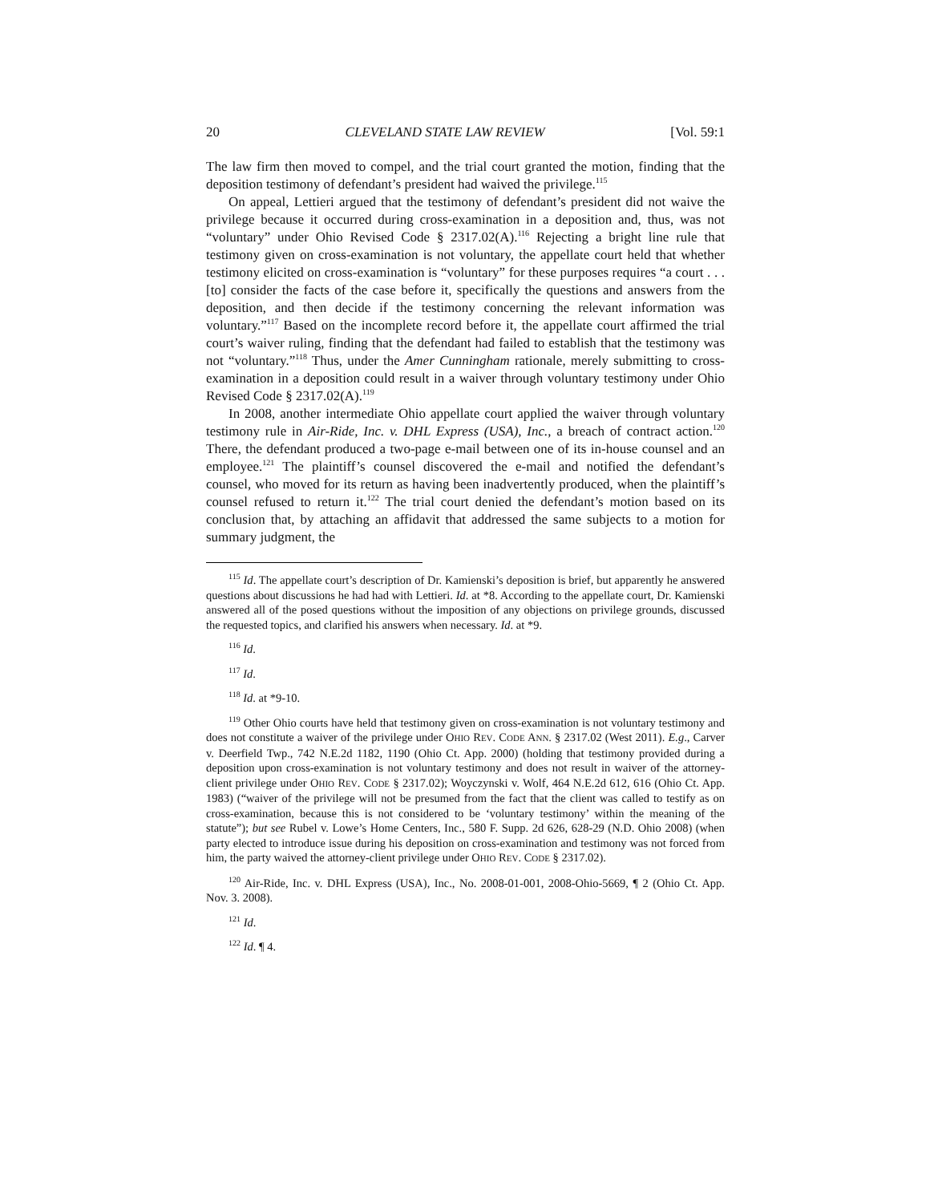20 CLEVELAND STATE LAW REVIEW [Vol. 59:1
The law firm then moved to compel, and the trial court granted the motion, finding that the deposition testimony of defendant’s president had waived the privilege.<sup>115</sup>
On appeal, Lettieri argued that the testimony of defendant’s president did not waive the privilege because it occurred during cross-examination in a deposition and, thus, was not “voluntary” under Ohio Revised Code § 2317.02(A).<sup>116</sup> Rejecting a bright line rule that testimony given on cross-examination is not voluntary, the appellate court held that whether testimony elicited on cross-examination is “voluntary” for these purposes requires “a court . . . [to] consider the facts of the case before it, specifically the questions and answers from the deposition, and then decide if the testimony concerning the relevant information was voluntary.”<sup>117</sup> Based on the incomplete record before it, the appellate court affirmed the trial court’s waiver ruling, finding that the defendant had failed to establish that the testimony was not “voluntary.”<sup>118</sup> Thus, under the Amer Cunningham rationale, merely submitting to cross-examination in a deposition could result in a waiver through voluntary testimony under Ohio Revised Code § 2317.02(A).<sup>119</sup>
In 2008, another intermediate Ohio appellate court applied the waiver through voluntary testimony rule in Air-Ride, Inc. v. DHL Express (USA), Inc., a breach of contract action.<sup>120</sup> There, the defendant produced a two-page e-mail between one of its in-house counsel and an employee.<sup>121</sup> The plaintiff’s counsel discovered the e-mail and notified the defendant’s counsel, who moved for its return as having been inadvertently produced, when the plaintiff’s counsel refused to return it.<sup>122</sup> The trial court denied the defendant’s motion based on its conclusion that, by attaching an affidavit that addressed the same subjects to a motion for summary judgment, the
<sup>115</sup> Id. The appellate court’s description of Dr. Kamienski’s deposition is brief, but apparently he answered questions about discussions he had had with Lettieri. Id. at *8. According to the appellate court, Dr. Kamienski answered all of the posed questions without the imposition of any objections on privilege grounds, discussed the requested topics, and clarified his answers when necessary. Id. at *9.
<sup>116</sup> Id.
<sup>117</sup> Id.
<sup>118</sup> Id. at *9-10.
<sup>119</sup> Other Ohio courts have held that testimony given on cross-examination is not voluntary testimony and does not constitute a waiver of the privilege under OHIO REV. CODE ANN. § 2317.02 (West 2011). E.g., Carver v. Deerfield Twp., 742 N.E.2d 1182, 1190 (Ohio Ct. App. 2000) (holding that testimony provided during a deposition upon cross-examination is not voluntary testimony and does not result in waiver of the attorney-client privilege under OHIO REV. CODE § 2317.02); Woyczynski v. Wolf, 464 N.E.2d 612, 616 (Ohio Ct. App. 1983) (“waiver of the privilege will not be presumed from the fact that the client was called to testify as on cross-examination, because this is not considered to be ‘voluntary testimony’ within the meaning of the statute”); but see Rubel v. Lowe’s Home Centers, Inc., 580 F. Supp. 2d 626, 628-29 (N.D. Ohio 2008) (when party elected to introduce issue during his deposition on cross-examination and testimony was not forced from him, the party waived the attorney-client privilege under OHIO REV. CODE § 2317.02).
<sup>120</sup> Air-Ride, Inc. v. DHL Express (USA), Inc., No. 2008-01-001, 2008-Ohio-5669, ¶ 2 (Ohio Ct. App. Nov. 3. 2008).
<sup>121</sup> Id.
<sup>122</sup> Id. ¶ 4.